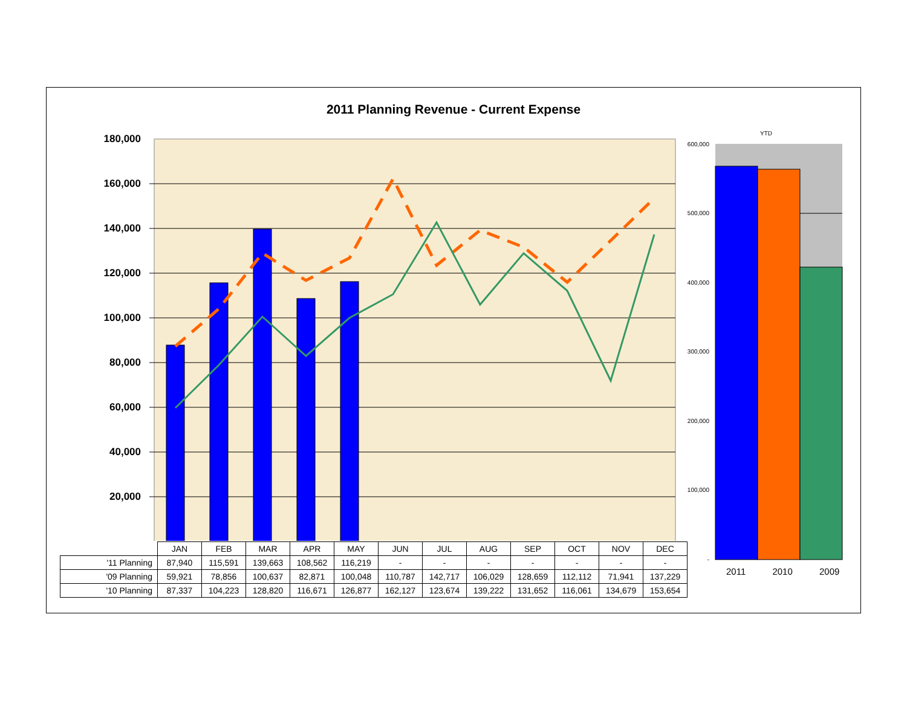2011 Planning Revenue - Current Expense
180,000
160,000
140,000
120,000
100,000
80,000
60,000
40,000
20,000
-
YTD
600,000
500,000
400,000
300,000
200,000
100,000
-
2011 2010 2009
| | JAN | FEB | MAR | APR | MAY | JUN | JUL | AUG | SEP | OCT | NOV | DEC |
| '11 Planning | 87,940 | 115,591 | 139,663 | 108,562 | 116,219 | - | - | - | - | - | - | - |
| '09 Planning | 59,921 | 78,856 | 100,637 | 82,871 | 100,048 | 110,787 | 142,717 | 106,029 | 128,659 | 112,112 | 71,941 | 137,229 |
| '10 Planning | 87,337 | 104,223 | 128,820 | 116,671 | 126,877 | 162,127 | 123,674 | 139,222 | 131,652 | 116,061 | 134,679 | 153,654 |